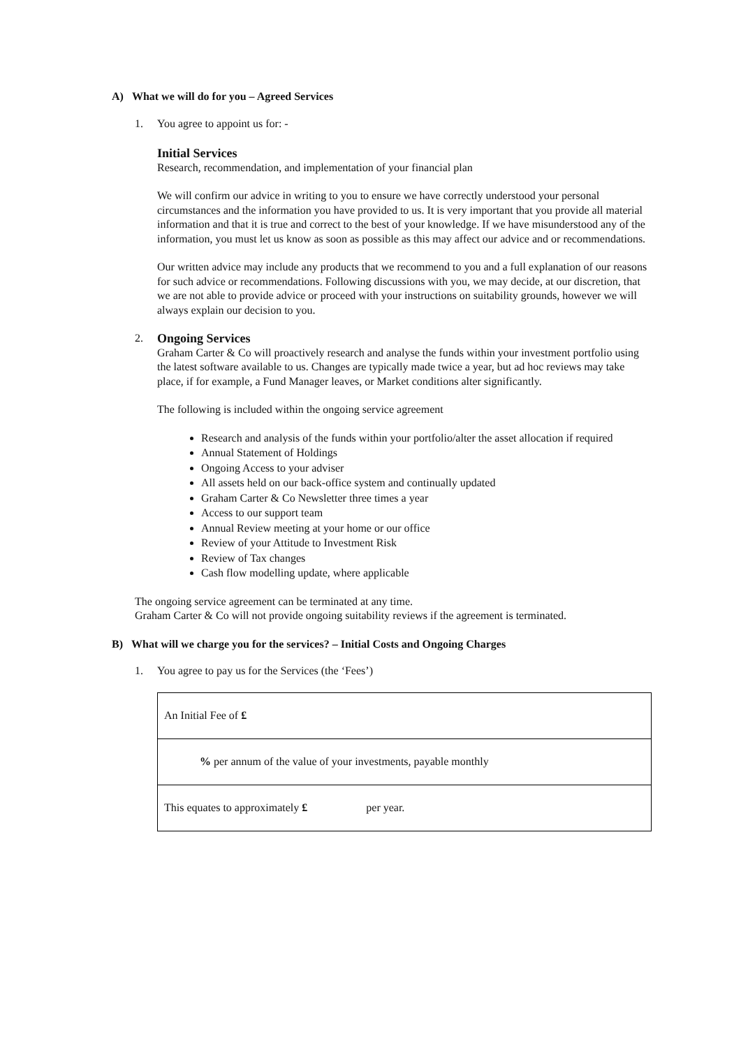A) What we will do for you – Agreed Services
1. You agree to appoint us for: -
Initial Services
Research, recommendation, and implementation of your financial plan
We will confirm our advice in writing to you to ensure we have correctly understood your personal circumstances and the information you have provided to us. It is very important that you provide all material information and that it is true and correct to the best of your knowledge. If we have misunderstood any of the information, you must let us know as soon as possible as this may affect our advice and or recommendations.
Our written advice may include any products that we recommend to you and a full explanation of our reasons for such advice or recommendations. Following discussions with you, we may decide, at our discretion, that we are not able to provide advice or proceed with your instructions on suitability grounds, however we will always explain our decision to you.
2. Ongoing Services
Graham Carter & Co will proactively research and analyse the funds within your investment portfolio using the latest software available to us. Changes are typically made twice a year, but ad hoc reviews may take place, if for example, a Fund Manager leaves, or Market conditions alter significantly.
The following is included within the ongoing service agreement
Research and analysis of the funds within your portfolio/alter the asset allocation if required
Annual Statement of Holdings
Ongoing Access to your adviser
All assets held on our back-office system and continually updated
Graham Carter & Co Newsletter three times a year
Access to our support team
Annual Review meeting at your home or our office
Review of your Attitude to Investment Risk
Review of Tax changes
Cash flow modelling update, where applicable
The ongoing service agreement can be terminated at any time.
Graham Carter & Co will not provide ongoing suitability reviews if the agreement is terminated.
B) What will we charge you for the services? – Initial Costs and Ongoing Charges
1. You agree to pay us for the Services (the ‘Fees’)
| An Initial Fee of £ |
| % per annum of the value of your investments, payable monthly |
| This equates to approximately £ per year. |